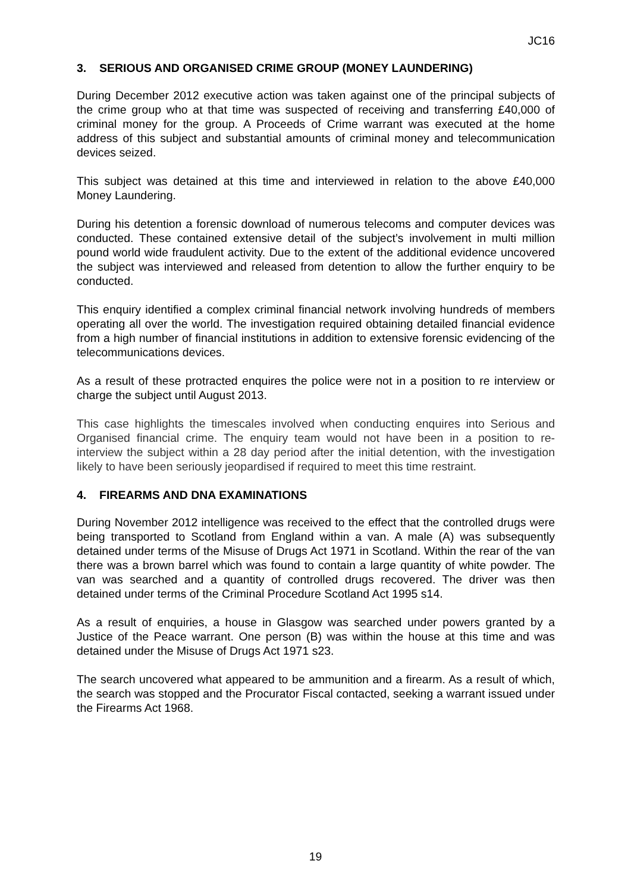JC16
3. SERIOUS AND ORGANISED CRIME GROUP (MONEY LAUNDERING)
During December 2012 executive action was taken against one of the principal subjects of the crime group who at that time was suspected of receiving and transferring £40,000 of criminal money for the group. A Proceeds of Crime warrant was executed at the home address of this subject and substantial amounts of criminal money and telecommunication devices seized.
This subject was detained at this time and interviewed in relation to the above £40,000 Money Laundering.
During his detention a forensic download of numerous telecoms and computer devices was conducted. These contained extensive detail of the subject’s involvement in multi million pound world wide fraudulent activity. Due to the extent of the additional evidence uncovered the subject was interviewed and released from detention to allow the further enquiry to be conducted.
This enquiry identified a complex criminal financial network involving hundreds of members operating all over the world. The investigation required obtaining detailed financial evidence from a high number of financial institutions in addition to extensive forensic evidencing of the telecommunications devices.
As a result of these protracted enquires the police were not in a position to re interview or charge the subject until August 2013.
This case highlights the timescales involved when conducting enquires into Serious and Organised financial crime. The enquiry team would not have been in a position to re-interview the subject within a 28 day period after the initial detention, with the investigation likely to have been seriously jeopardised if required to meet this time restraint.
4. FIREARMS AND DNA EXAMINATIONS
During November 2012 intelligence was received to the effect that the controlled drugs were being transported to Scotland from England within a van. A male (A) was subsequently detained under terms of the Misuse of Drugs Act 1971 in Scotland. Within the rear of the van there was a brown barrel which was found to contain a large quantity of white powder. The van was searched and a quantity of controlled drugs recovered. The driver was then detained under terms of the Criminal Procedure Scotland Act 1995 s14.
As a result of enquiries, a house in Glasgow was searched under powers granted by a Justice of the Peace warrant. One person (B) was within the house at this time and was detained under the Misuse of Drugs Act 1971 s23.
The search uncovered what appeared to be ammunition and a firearm. As a result of which, the search was stopped and the Procurator Fiscal contacted, seeking a warrant issued under the Firearms Act 1968.
19